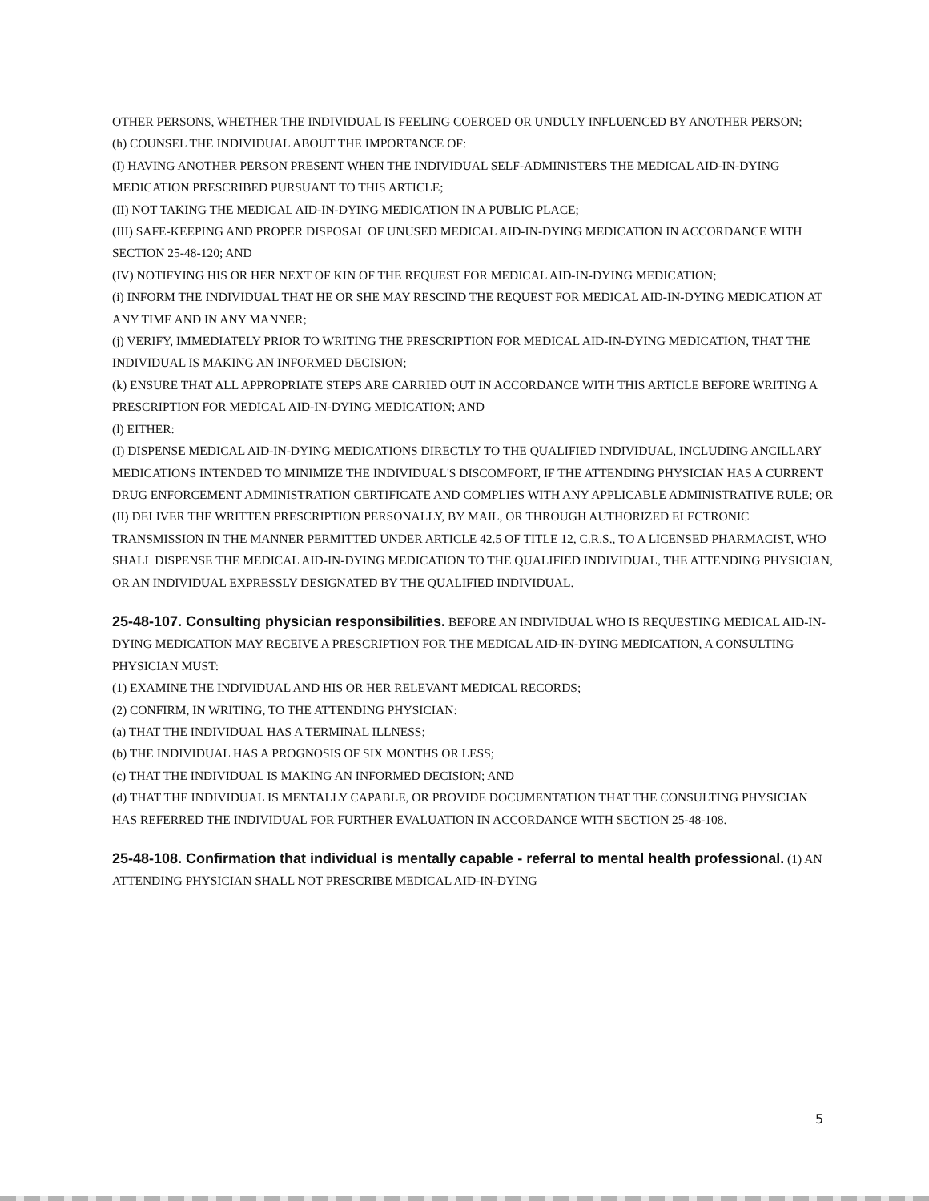OTHER PERSONS, WHETHER THE INDIVIDUAL IS FEELING COERCED OR UNDULY INFLUENCED BY ANOTHER PERSON;
(h) COUNSEL THE INDIVIDUAL ABOUT THE IMPORTANCE OF:
(I) HAVING ANOTHER PERSON PRESENT WHEN THE INDIVIDUAL SELF-ADMINISTERS THE MEDICAL AID-IN-DYING MEDICATION PRESCRIBED PURSUANT TO THIS ARTICLE;
(II) NOT TAKING THE MEDICAL AID-IN-DYING MEDICATION IN A PUBLIC PLACE;
(III) SAFE-KEEPING AND PROPER DISPOSAL OF UNUSED MEDICAL AID-IN-DYING MEDICATION IN ACCORDANCE WITH SECTION 25-48-120; AND
(IV) NOTIFYING HIS OR HER NEXT OF KIN OF THE REQUEST FOR MEDICAL AID-IN-DYING MEDICATION;
(i) INFORM THE INDIVIDUAL THAT HE OR SHE MAY RESCIND THE REQUEST FOR MEDICAL AID-IN-DYING MEDICATION AT ANY TIME AND IN ANY MANNER;
(j) VERIFY, IMMEDIATELY PRIOR TO WRITING THE PRESCRIPTION FOR MEDICAL AID-IN-DYING MEDICATION, THAT THE INDIVIDUAL IS MAKING AN INFORMED DECISION;
(k) ENSURE THAT ALL APPROPRIATE STEPS ARE CARRIED OUT IN ACCORDANCE WITH THIS ARTICLE BEFORE WRITING A PRESCRIPTION FOR MEDICAL AID-IN-DYING MEDICATION; AND
(l) EITHER:
(I) DISPENSE MEDICAL AID-IN-DYING MEDICATIONS DIRECTLY TO THE QUALIFIED INDIVIDUAL, INCLUDING ANCILLARY MEDICATIONS INTENDED TO MINIMIZE THE INDIVIDUAL'S DISCOMFORT, IF THE ATTENDING PHYSICIAN HAS A CURRENT DRUG ENFORCEMENT ADMINISTRATION CERTIFICATE AND COMPLIES WITH ANY APPLICABLE ADMINISTRATIVE RULE; OR
(II) DELIVER THE WRITTEN PRESCRIPTION PERSONALLY, BY MAIL, OR THROUGH AUTHORIZED ELECTRONIC TRANSMISSION IN THE MANNER PERMITTED UNDER ARTICLE 42.5 OF TITLE 12, C.R.S., TO A LICENSED PHARMACIST, WHO SHALL DISPENSE THE MEDICAL AID-IN-DYING MEDICATION TO THE QUALIFIED INDIVIDUAL, THE ATTENDING PHYSICIAN, OR AN INDIVIDUAL EXPRESSLY DESIGNATED BY THE QUALIFIED INDIVIDUAL.
25-48-107. Consulting physician responsibilities. BEFORE AN INDIVIDUAL WHO IS REQUESTING MEDICAL AID-IN-DYING MEDICATION MAY RECEIVE A PRESCRIPTION FOR THE MEDICAL AID-IN-DYING MEDICATION, A CONSULTING PHYSICIAN MUST:
(1) EXAMINE THE INDIVIDUAL AND HIS OR HER RELEVANT MEDICAL RECORDS;
(2) CONFIRM, IN WRITING, TO THE ATTENDING PHYSICIAN:
(a) THAT THE INDIVIDUAL HAS A TERMINAL ILLNESS;
(b) THE INDIVIDUAL HAS A PROGNOSIS OF SIX MONTHS OR LESS;
(c) THAT THE INDIVIDUAL IS MAKING AN INFORMED DECISION; AND
(d) THAT THE INDIVIDUAL IS MENTALLY CAPABLE, OR PROVIDE DOCUMENTATION THAT THE CONSULTING PHYSICIAN HAS REFERRED THE INDIVIDUAL FOR FURTHER EVALUATION IN ACCORDANCE WITH SECTION 25-48-108.
25-48-108. Confirmation that individual is mentally capable - referral to mental health professional. (1) AN ATTENDING PHYSICIAN SHALL NOT PRESCRIBE MEDICAL AID-IN-DYING
5